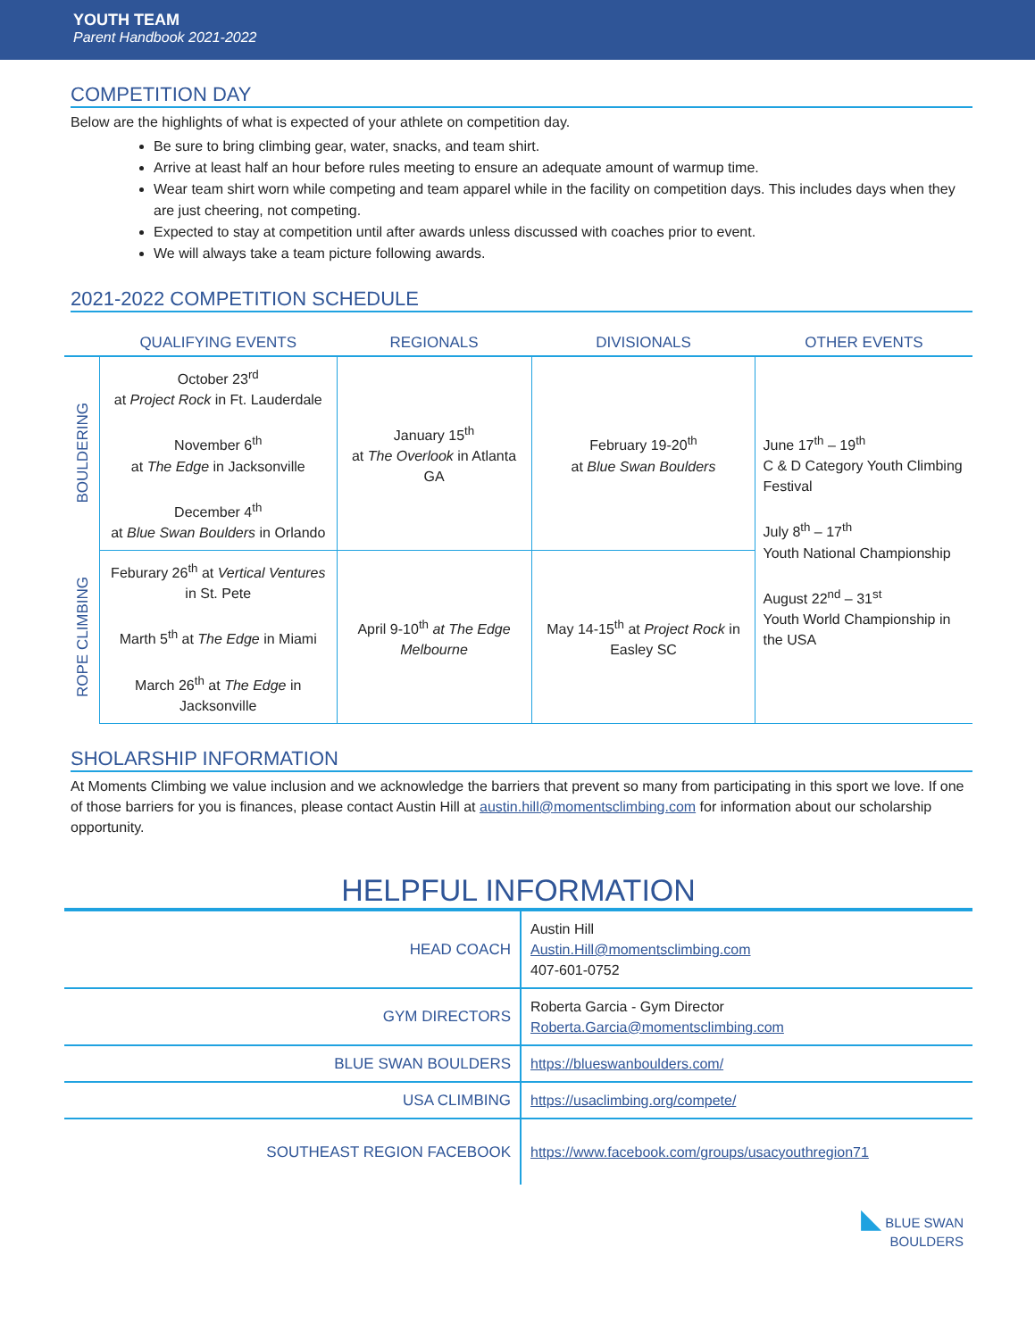YOUTH TEAM
Parent Handbook 2021-2022
COMPETITION DAY
Below are the highlights of what is expected of your athlete on competition day.
Be sure to bring climbing gear, water, snacks, and team shirt.
Arrive at least half an hour before rules meeting to ensure an adequate amount of warmup time.
Wear team shirt worn while competing and team apparel while in the facility on competition days. This includes days when they are just cheering, not competing.
Expected to stay at competition until after awards unless discussed with coaches prior to event.
We will always take a team picture following awards.
2021-2022 COMPETITION SCHEDULE
| | QUALIFYING EVENTS | REGIONALS | DIVISIONALS | OTHER EVENTS |
| --- | --- | --- | --- | --- |
| BOULDERING | October 23<sup>rd</sup> at Project Rock in Ft. Lauderdale November 6<sup>th</sup> at The Edge in Jacksonville December 4<sup>th</sup> at Blue Swan Boulders in Orlando | January 15<sup>th</sup> at The Overlook in Atlanta GA | February 19-20<sup>th</sup> at Blue Swan Boulders | June 17<sup>th</sup> – 19<sup>th</sup> C & D Category Youth Climbing Festival July 8<sup>th</sup> – 17<sup>th</sup> Youth National Championship August 22<sup>nd</sup> – 31<sup>st</sup> Youth World Championship in the USA |
| ROPE CLIMBING | Feburary 26<sup>th</sup> at Vertical Ventures in St. Pete Marth 5<sup>th</sup> at The Edge in Miami March 26<sup>th</sup> at The Edge in Jacksonville | April 9-10<sup>th</sup> at The Edge Melbourne | May 14-15<sup>th</sup> at Project Rock in Easley SC | |
SHOLARSHIP INFORMATION
At Moments Climbing we value inclusion and we acknowledge the barriers that prevent so many from participating in this sport we love. If one of those barriers for you is finances, please contact Austin Hill at austin.hill@momentsclimbing.com for information about our scholarship opportunity.
HELPFUL INFORMATION
| HEAD COACH | Austin Hill Austin.Hill@momentsclimbing.com 407-601-0752 |
| GYM DIRECTORS | Roberta Garcia - Gym Director Roberta.Garcia@momentsclimbing.com |
| BLUE SWAN BOULDERS | https://blueswanboulders.com/ |
| USA CLIMBING | https://usaclimbing.org/compete/ |
| SOUTHEAST REGION FACEBOOK | https://www.facebook.com/groups/usacyouthregion71 |
◣ BLUE SWAN
BOULDERS